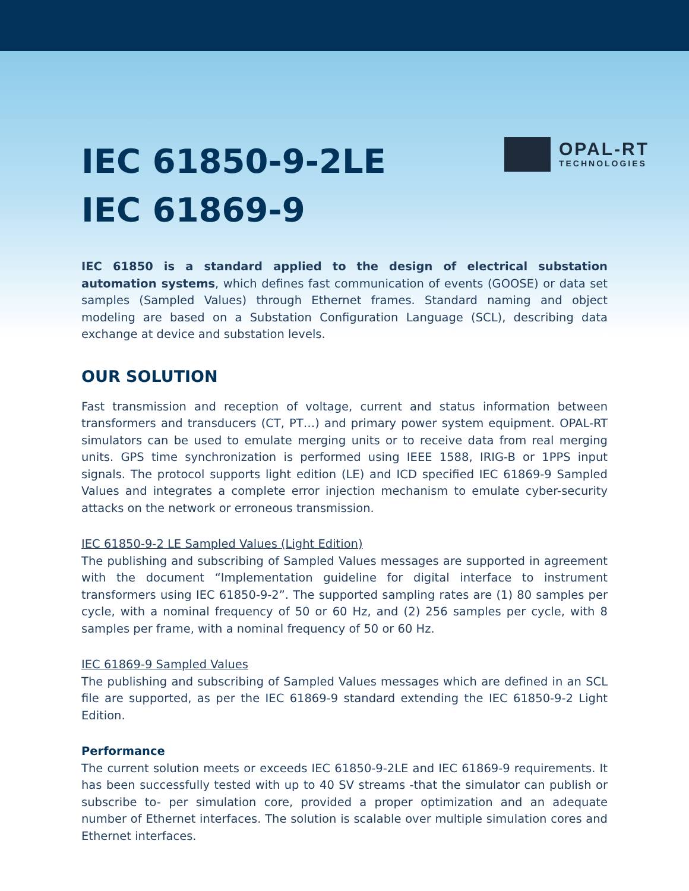IEC 61850-9-2LE
IEC 61869-9
OPAL-RT
TECHNOLOGIES
IEC 61850 is a standard applied to the design of electrical substation automation systems, which defines fast communication of events (GOOSE) or data set samples (Sampled Values) through Ethernet frames. Standard naming and object modeling are based on a Substation Configuration Language (SCL), describing data exchange at device and substation levels.
OUR SOLUTION
Fast transmission and reception of voltage, current and status information between transformers and transducers (CT, PT…) and primary power system equipment. OPAL-RT simulators can be used to emulate merging units or to receive data from real merging units. GPS time synchronization is performed using IEEE 1588, IRIG-B or 1PPS input signals. The protocol supports light edition (LE) and ICD specified IEC 61869-9 Sampled Values and integrates a complete error injection mechanism to emulate cyber-security attacks on the network or erroneous transmission.
IEC 61850-9-2 LE Sampled Values (Light Edition)
The publishing and subscribing of Sampled Values messages are supported in agreement with the document “Implementation guideline for digital interface to instrument transformers using IEC 61850-9-2”. The supported sampling rates are (1) 80 samples per cycle, with a nominal frequency of 50 or 60 Hz, and (2) 256 samples per cycle, with 8 samples per frame, with a nominal frequency of 50 or 60 Hz.
IEC 61869-9 Sampled Values
The publishing and subscribing of Sampled Values messages which are defined in an SCL file are supported, as per the IEC 61869-9 standard extending the IEC 61850-9-2 Light Edition.
Performance
The current solution meets or exceeds IEC 61850-9-2LE and IEC 61869-9 requirements. It has been successfully tested with up to 40 SV streams -that the simulator can publish or subscribe to- per simulation core, provided a proper optimization and an adequate number of Ethernet interfaces. The solution is scalable over multiple simulation cores and Ethernet interfaces.